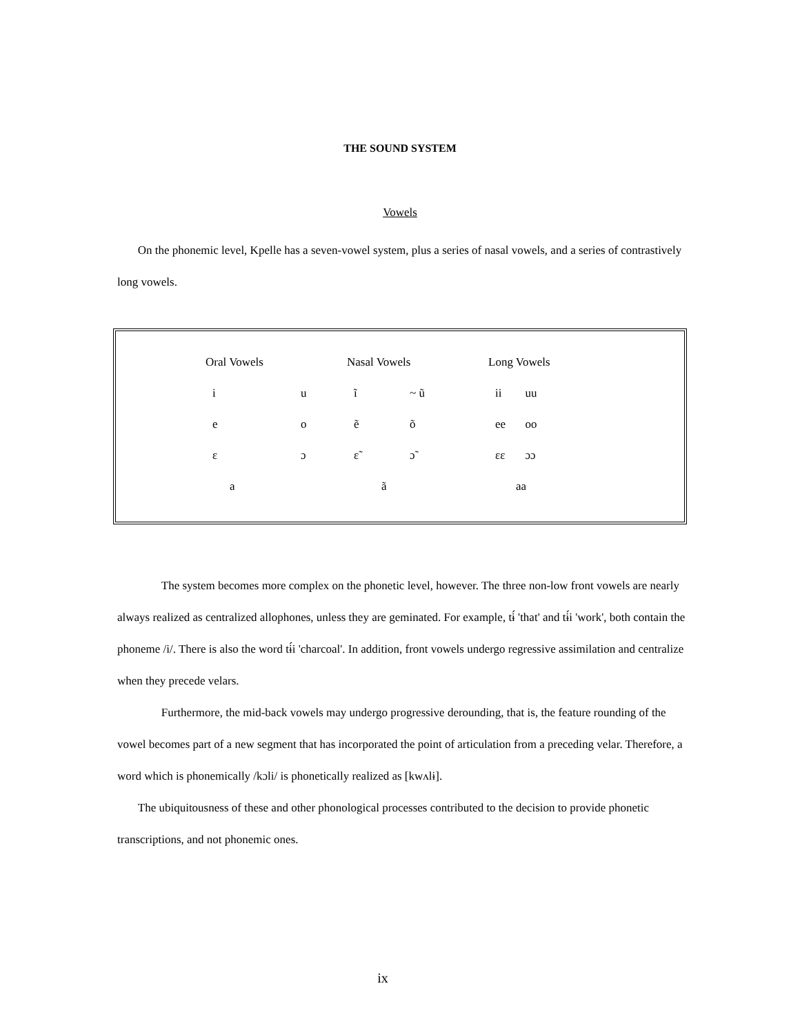THE SOUND SYSTEM
Vowels
On the phonemic level, Kpelle has a seven-vowel system, plus a series of nasal vowels, and a series of contrastively long vowels.
| Oral Vowels | | Nasal Vowels | | Long Vowels | |
| i | u | ĩ | ~ ũ | ii | uu |
| e | o | ẽ | õ | ee | oo |
| ɛ | ɔ | ɛ̃ | ɔ̃ | ɛɛ | ɔɔ |
| a | | ã | | aa | |
The system becomes more complex on the phonetic level, however. The three non-low front vowels are nearly always realized as centralized allophones, unless they are geminated. For example, tɨ́ 'that' and tɨ́i 'work', both contain the phoneme /i/. There is also the word tɨ́i 'charcoal'. In addition, front vowels undergo regressive assimilation and centralize when they precede velars.
Furthermore, the mid-back vowels may undergo progressive derounding, that is, the feature rounding of the vowel becomes part of a new segment that has incorporated the point of articulation from a preceding velar. Therefore, a word which is phonemically /kɔli/ is phonetically realized as [kwʌlɨ].
The ubiquitousness of these and other phonological processes contributed to the decision to provide phonetic transcriptions, and not phonemic ones.
ix